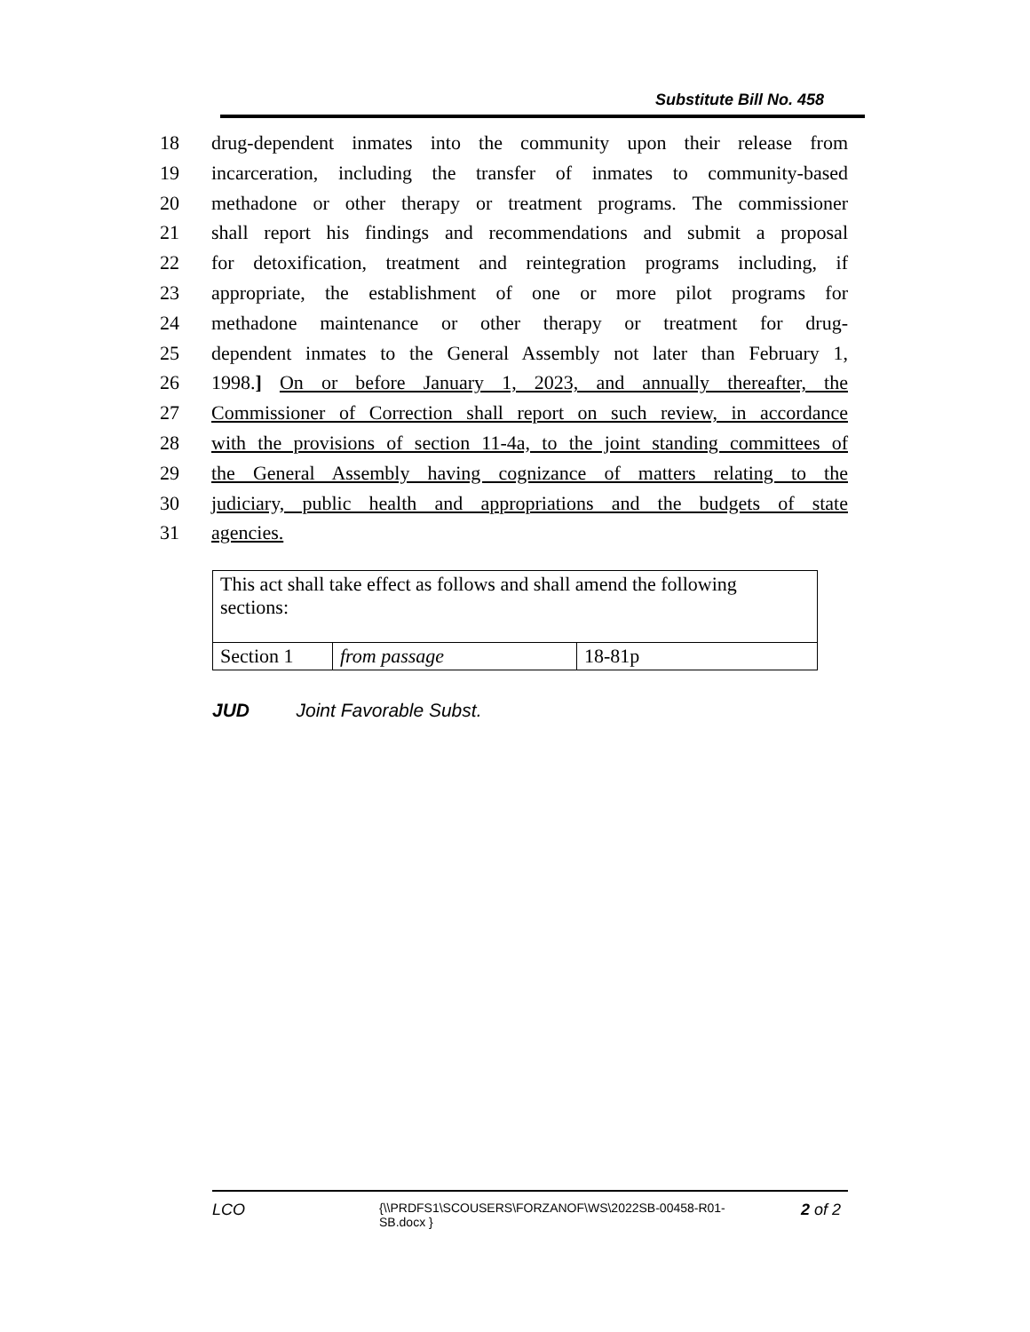Substitute Bill No. 458
18 drug-dependent inmates into the community upon their release from
19 incarceration, including the transfer of inmates to community-based
20 methadone or other therapy or treatment programs. The commissioner
21 shall report his findings and recommendations and submit a proposal
22 for detoxification, treatment and reintegration programs including, if
23 appropriate, the establishment of one or more pilot programs for
24 methadone maintenance or other therapy or treatment for drug-
25 dependent inmates to the General Assembly not later than February 1,
26 1998.] On or before January 1, 2023, and annually thereafter, the
27 Commissioner of Correction shall report on such review, in accordance
28 with the provisions of section 11-4a, to the joint standing committees of
29 the General Assembly having cognizance of matters relating to the
30 judiciary, public health and appropriations and the budgets of state
31 agencies.
| This act shall take effect as follows and shall amend the following sections: | | |
| Section 1 | from passage | 18-81p |
JUD Joint Favorable Subst.
LCO {\\PRDFS1\SCOUSERS\FORZANOF\WS\2022SB-00458-R01-SB.docx } 2 of 2